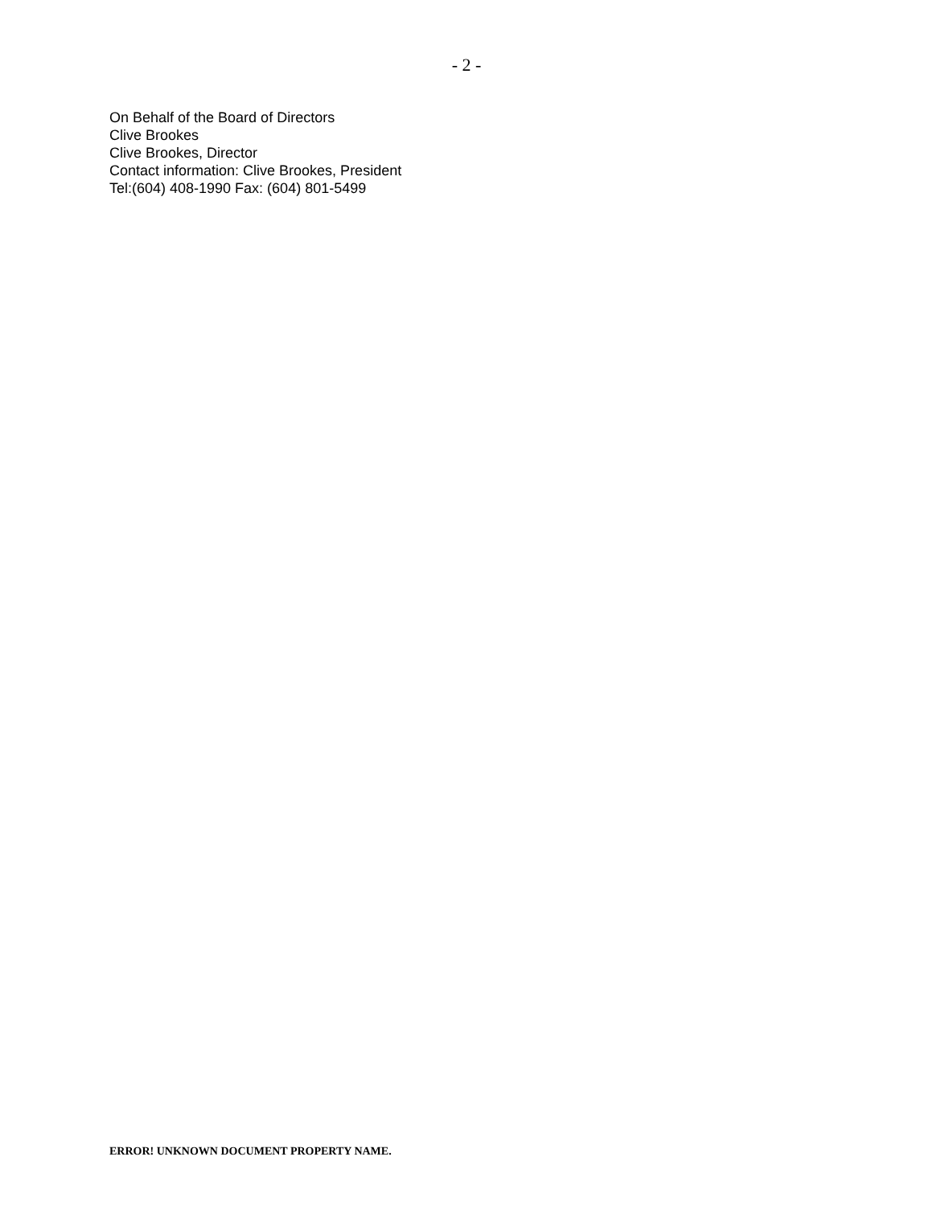- 2 -
On Behalf of the Board of Directors
Clive Brookes
Clive Brookes, Director
Contact information: Clive Brookes, President
Tel:(604) 408-1990 Fax: (604) 801-5499
ERROR! UNKNOWN DOCUMENT PROPERTY NAME.